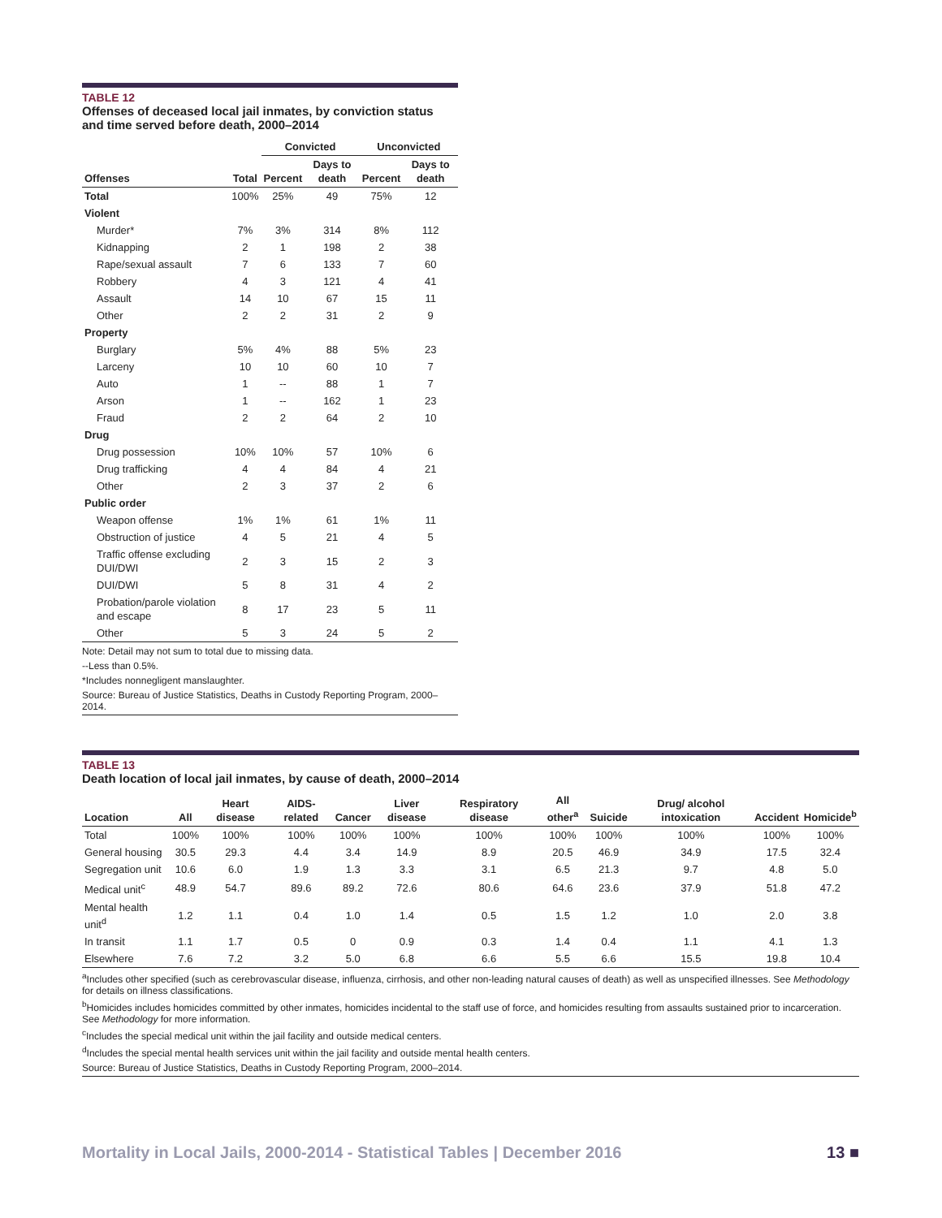TABLE 12
Offenses of deceased local jail inmates, by conviction status and time served before death, 2000–2014
| | | Convicted | | Unconvicted | |
| --- | --- | --- | --- | --- | --- |
| Offenses | Total | Percent | Days to death | Percent | Days to death |
| Total | 100% | 25% | 49 | 75% | 12 |
| Violent | | | | | |
| Murder* | 7% | 3% | 314 | 8% | 112 |
| Kidnapping | 2 | 1 | 198 | 2 | 38 |
| Rape/sexual assault | 7 | 6 | 133 | 7 | 60 |
| Robbery | 4 | 3 | 121 | 4 | 41 |
| Assault | 14 | 10 | 67 | 15 | 11 |
| Other | 2 | 2 | 31 | 2 | 9 |
| Property | | | | | |
| Burglary | 5% | 4% | 88 | 5% | 23 |
| Larceny | 10 | 10 | 60 | 10 | 7 |
| Auto | 1 | -- | 88 | 1 | 7 |
| Arson | 1 | -- | 162 | 1 | 23 |
| Fraud | 2 | 2 | 64 | 2 | 10 |
| Drug | | | | | |
| Drug possession | 10% | 10% | 57 | 10% | 6 |
| Drug trafficking | 4 | 4 | 84 | 4 | 21 |
| Other | 2 | 3 | 37 | 2 | 6 |
| Public order | | | | | |
| Weapon offense | 1% | 1% | 61 | 1% | 11 |
| Obstruction of justice | 4 | 5 | 21 | 4 | 5 |
| Traffic offense excluding DUI/DWI | 2 | 3 | 15 | 2 | 3 |
| DUI/DWI | 5 | 8 | 31 | 4 | 2 |
| Probation/parole violation and escape | 8 | 17 | 23 | 5 | 11 |
| Other | 5 | 3 | 24 | 5 | 2 |
Note: Detail may not sum to total due to missing data.
--Less than 0.5%.
*Includes nonnegligent manslaughter.
Source: Bureau of Justice Statistics, Deaths in Custody Reporting Program, 2000–2014.
TABLE 13
Death location of local jail inmates, by cause of death, 2000–2014
| Location | All | Heart disease | AIDS-related | Cancer | Liver disease | Respiratory disease | All other<sup>a</sup> | Suicide | Drug/ alcohol intoxication | Accident | Homicide<sup>b</sup> |
| --- | --- | --- | --- | --- | --- | --- | --- | --- | --- | --- | --- |
| Total | 100% | 100% | 100% | 100% | 100% | 100% | 100% | 100% | 100% | 100% | 100% |
| General housing | 30.5 | 29.3 | 4.4 | 3.4 | 14.9 | 8.9 | 20.5 | 46.9 | 34.9 | 17.5 | 32.4 |
| Segregation unit | 10.6 | 6.0 | 1.9 | 1.3 | 3.3 | 3.1 | 6.5 | 21.3 | 9.7 | 4.8 | 5.0 |
| Medical unit<sup>c</sup> | 48.9 | 54.7 | 89.6 | 89.2 | 72.6 | 80.6 | 64.6 | 23.6 | 37.9 | 51.8 | 47.2 |
| Mental health unit<sup>d</sup> | 1.2 | 1.1 | 0.4 | 1.0 | 1.4 | 0.5 | 1.5 | 1.2 | 1.0 | 2.0 | 3.8 |
| In transit | 1.1 | 1.7 | 0.5 | 0 | 0.9 | 0.3 | 1.4 | 0.4 | 1.1 | 4.1 | 1.3 |
| Elsewhere | 7.6 | 7.2 | 3.2 | 5.0 | 6.8 | 6.6 | 5.5 | 6.6 | 15.5 | 19.8 | 10.4 |
<sup>a</sup> Includes other specified (such as cerebrovascular disease, influenza, cirrhosis, and other non-leading natural causes of death) as well as unspecified illnesses. See Methodology for details on illness classifications.
<sup>b</sup> Homicides includes homicides committed by other inmates, homicides incidental to the staff use of force, and homicides resulting from assaults sustained prior to incarceration. See Methodology for more information.
<sup>c</sup> Includes the special medical unit within the jail facility and outside medical centers.
<sup>d</sup> Includes the special mental health services unit within the jail facility and outside mental health centers.
Source: Bureau of Justice Statistics, Deaths in Custody Reporting Program, 2000–2014.
Mortality in Local Jails, 2000-2014 - Statistical Tables | December 2016 13 ■